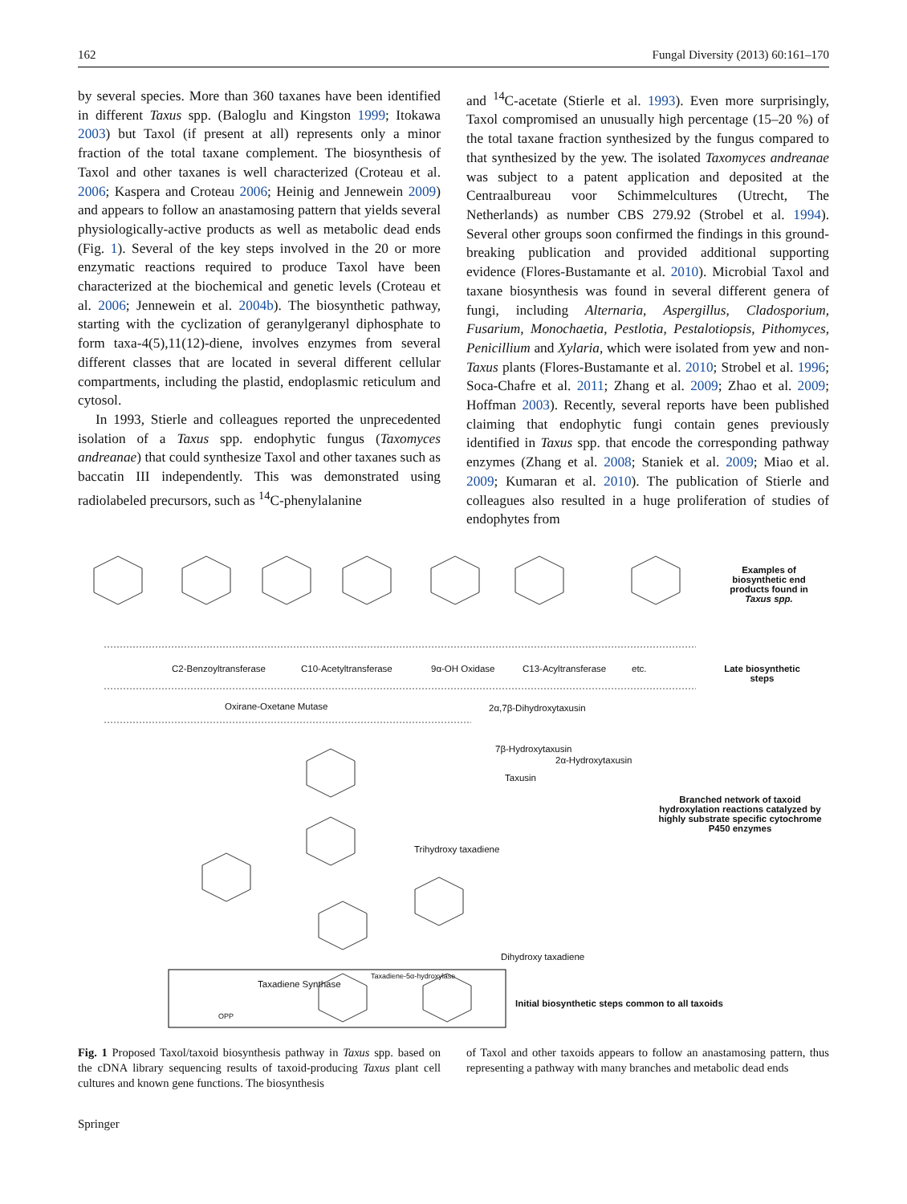162 Fungal Diversity (2013) 60:161–170
by several species. More than 360 taxanes have been identified in different Taxus spp. (Baloglu and Kingston 1999; Itokawa 2003) but Taxol (if present at all) represents only a minor fraction of the total taxane complement. The biosynthesis of Taxol and other taxanes is well characterized (Croteau et al. 2006; Kaspera and Croteau 2006; Heinig and Jennewein 2009) and appears to follow an anastamosing pattern that yields several physiologically-active products as well as metabolic dead ends (Fig. 1). Several of the key steps involved in the 20 or more enzymatic reactions required to produce Taxol have been characterized at the biochemical and genetic levels (Croteau et al. 2006; Jennewein et al. 2004b). The biosynthetic pathway, starting with the cyclization of geranylgeranyl diphosphate to form taxa-4(5),11(12)-diene, involves enzymes from several different classes that are located in several different cellular compartments, including the plastid, endoplasmic reticulum and cytosol.
In 1993, Stierle and colleagues reported the unprecedented isolation of a Taxus spp. endophytic fungus (Taxomyces andreanae) that could synthesize Taxol and other taxanes such as baccatin III independently. This was demonstrated using radiolabeled precursors, such as <sup>14</sup>C-phenylalanine
and <sup>14</sup>C-acetate (Stierle et al. 1993). Even more surprisingly, Taxol compromised an unusually high percentage (15–20 %) of the total taxane fraction synthesized by the fungus compared to that synthesized by the yew. The isolated Taxomyces andreanae was subject to a patent application and deposited at the Centraalbureau voor Schimmelcultures (Utrecht, The Netherlands) as number CBS 279.92 (Strobel et al. 1994). Several other groups soon confirmed the findings in this ground-breaking publication and provided additional supporting evidence (Flores-Bustamante et al. 2010). Microbial Taxol and taxane biosynthesis was found in several different genera of fungi, including Alternaria, Aspergillus, Cladosporium, Fusarium, Monochaetia, Pestlotia, Pestalotiopsis, Pithomyces, Penicillium and Xylaria, which were isolated from yew and non-Taxus plants (Flores-Bustamante et al. 2010; Strobel et al. 1996; Soca-Chafre et al. 2011; Zhang et al. 2009; Zhao et al. 2009; Hoffman 2003). Recently, several reports have been published claiming that endophytic fungi contain genes previously identified in Taxus spp. that encode the corresponding pathway enzymes (Zhang et al. 2008; Staniek et al. 2009; Miao et al. 2009; Kumaran et al. 2010). The publication of Stierle and colleagues also resulted in a huge proliferation of studies of endophytes from
Examples of biosynthetic end products found in Taxus spp.
C2-Benzoyltransferase C10-Acetyltransferase 9α-OH Oxidase C13-Acyltransferase etc.
Late biosynthetic steps
Oxirane-Oxetane Mutase 2α,7β-Dihydroxytaxusin
7β-Hydroxytaxusin
2α-Hydroxytaxusin
Taxusin
Branched network of taxoid hydroxylation reactions catalyzed by highly substrate specific cytochrome P450 enzymes
Trihydroxy taxadiene
Dihydroxy taxadiene
Taxadiene Synthase
Taxadiene-5α-hydroxylase
OPP
Initial biosynthetic steps common to all taxoids
Fig. 1 Proposed Taxol/taxoid biosynthesis pathway in Taxus spp. based on the cDNA library sequencing results of taxoid-producing Taxus plant cell cultures and known gene functions. The biosynthesis
of Taxol and other taxoids appears to follow an anastamosing pattern, thus representing a pathway with many branches and metabolic dead ends
Springer